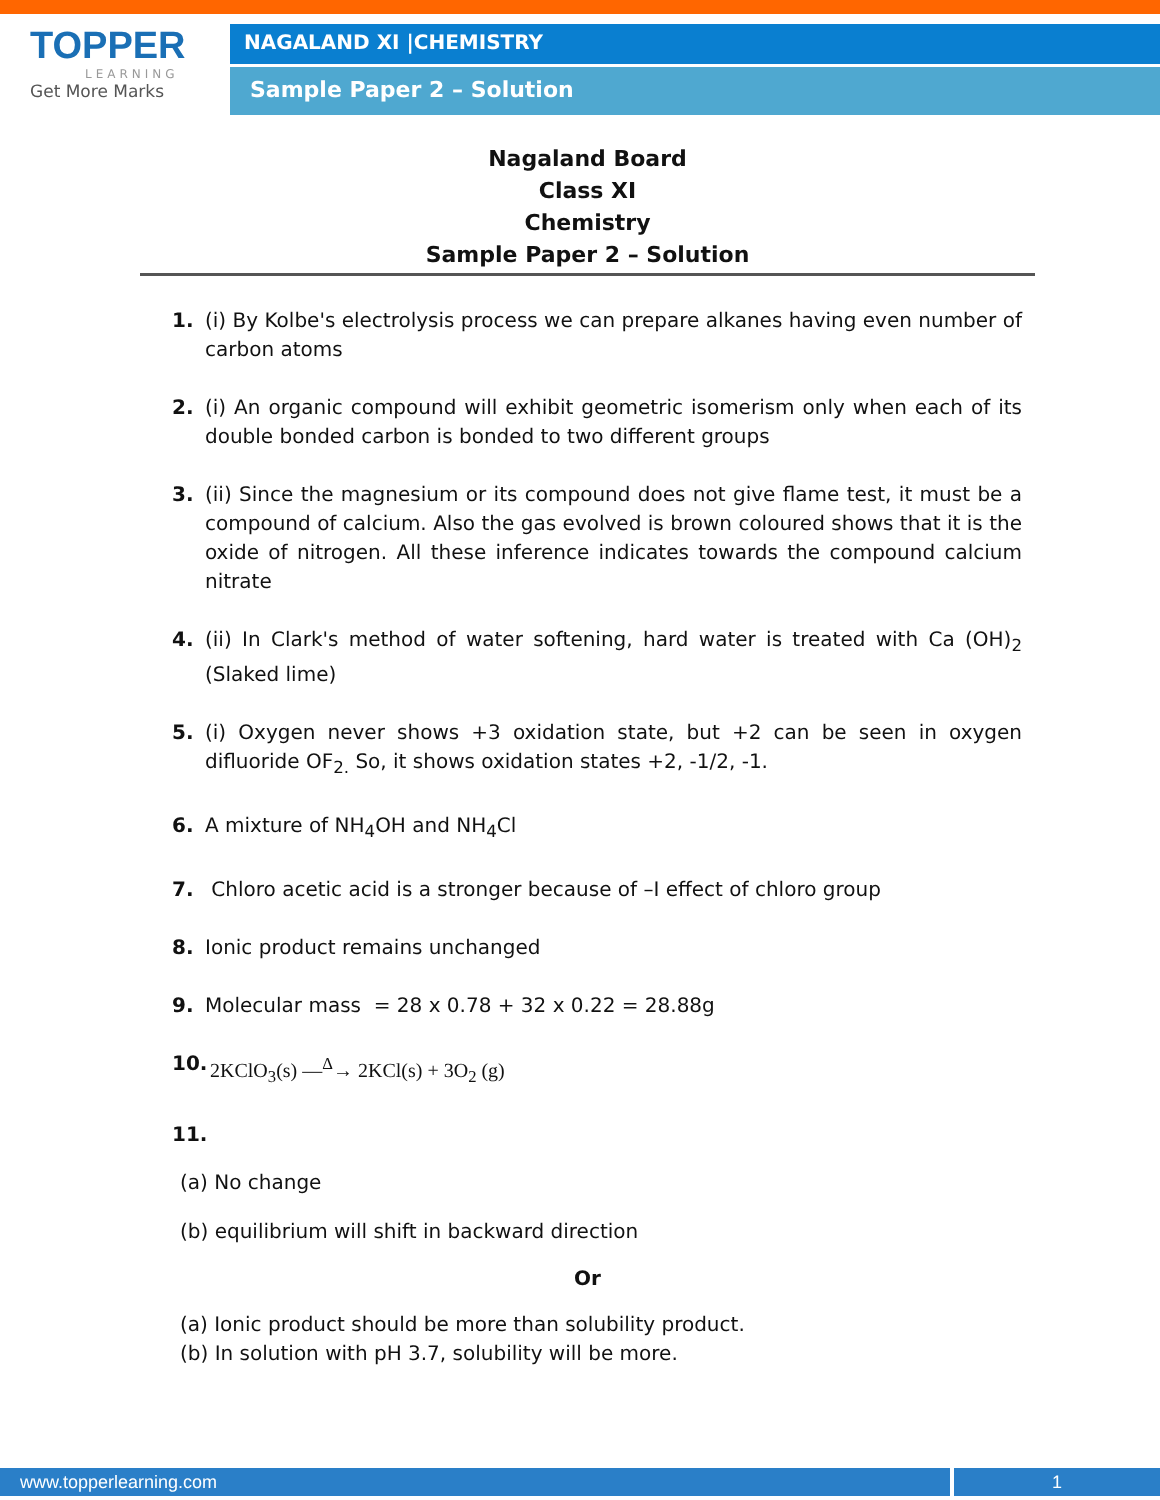TOPPER
LEARNING
Get More Marks
NAGALAND XI |CHEMISTRY
Sample Paper 2 – Solution
Nagaland Board
Class XI
Chemistry
Sample Paper 2 – Solution
1. (i) By Kolbe's electrolysis process we can prepare alkanes having even number of carbon atoms
2. (i) An organic compound will exhibit geometric isomerism only when each of its double bonded carbon is bonded to two different groups
3. (ii) Since the magnesium or its compound does not give flame test, it must be a compound of calcium. Also the gas evolved is brown coloured shows that it is the oxide of nitrogen. All these inference indicates towards the compound calcium nitrate
4. (ii) In Clark's method of water softening, hard water is treated with Ca (OH)<sub>2</sub> (Slaked lime)
5. (i) Oxygen never shows +3 oxidation state, but +2 can be seen in oxygen difluoride OF<sub>2.</sub> So, it shows oxidation states +2, -1/2, -1.
6. A mixture of NH<sub>4</sub>OH and NH<sub>4</sub>Cl
7. Chloro acetic acid is a stronger because of –I effect of chloro group
8. Ionic product remains unchanged
9. Molecular mass = 28 x 0.78 + 32 x 0.22 = 28.88g
10. 2KClO<sub>3</sub>(s) —<sup>Δ</sup>→ 2KCl(s) + 3O<sub>2</sub> (g)
11.
(a) No change
(b) equilibrium will shift in backward direction
Or
(a) Ionic product should be more than solubility product.
(b) In solution with pH 3.7, solubility will be more.
www.topperlearning.com 1